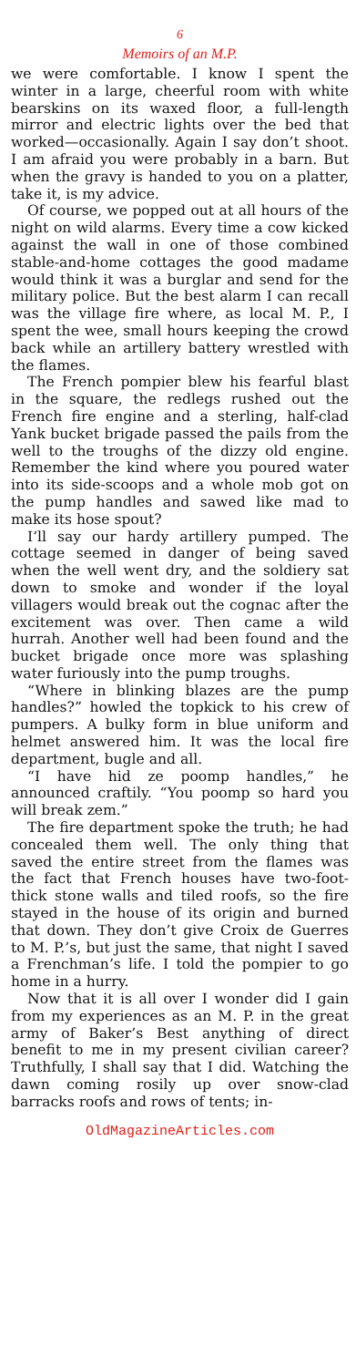6
Memoirs of an M.P.
we were comfortable. I know I spent the winter in a large, cheerful room with white bearskins on its waxed floor, a full-length mirror and electric lights over the bed that worked—occasionally. Again I say don’t shoot. I am afraid you were probably in a barn. But when the gravy is handed to you on a platter, take it, is my advice.
Of course, we popped out at all hours of the night on wild alarms. Every time a cow kicked against the wall in one of those combined stable-and-home cottages the good madame would think it was a burglar and send for the military police. But the best alarm I can recall was the village fire where, as local M. P., I spent the wee, small hours keeping the crowd back while an artillery battery wrestled with the flames.
The French pompier blew his fearful blast in the square, the redlegs rushed out the French fire engine and a sterling, half-clad Yank bucket brigade passed the pails from the well to the troughs of the dizzy old engine. Remember the kind where you poured water into its side-scoops and a whole mob got on the pump handles and sawed like mad to make its hose spout?
I’ll say our hardy artillery pumped. The cottage seemed in danger of being saved when the well went dry, and the soldiery sat down to smoke and wonder if the loyal villagers would break out the cognac after the excitement was over. Then came a wild hurrah. Another well had been found and the bucket brigade once more was splashing water furiously into the pump troughs.
“Where in blinking blazes are the pump handles?” howled the topkick to his crew of pumpers. A bulky form in blue uniform and helmet answered him. It was the local fire department, bugle and all.
“I have hid ze poomp handles,” he announced craftily. “You poomp so hard you will break zem.”
The fire department spoke the truth; he had concealed them well. The only thing that saved the entire street from the flames was the fact that French houses have two-foot-thick stone walls and tiled roofs, so the fire stayed in the house of its origin and burned that down. They don’t give Croix de Guerres to M. P.’s, but just the same, that night I saved a Frenchman’s life. I told the pompier to go home in a hurry.
Now that it is all over I wonder did I gain from my experiences as an M. P. in the great army of Baker’s Best anything of direct benefit to me in my present civilian career? Truthfully, I shall say that I did. Watching the dawn coming rosily up over snow-clad barracks roofs and rows of tents; in-
OldMagazineArticles.com